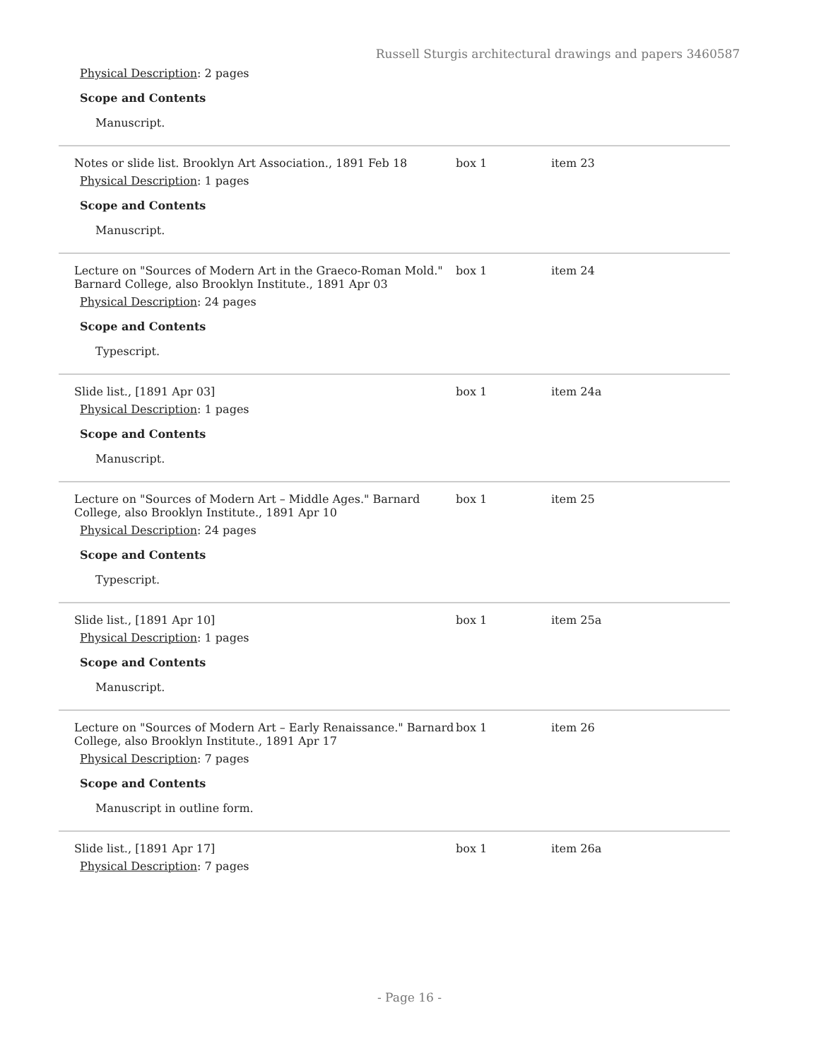Russell Sturgis architectural drawings and papers 3460587
| Physical Description : 2 pages Scope and Contents Manuscript. | | |
| Notes or slide list. Brooklyn Art Association., 1891 Feb 18 Physical Description : 1 pages Scope and Contents Manuscript. | box 1 | item 23 |
| Lecture on "Sources of Modern Art in the Graeco-Roman Mold." Barnard College, also Brooklyn Institute., 1891 Apr 03 Physical Description : 24 pages Scope and Contents Typescript. | box 1 | item 24 |
| Slide list., [1891 Apr 03] Physical Description : 1 pages Scope and Contents Manuscript. | box 1 | item 24a |
| Lecture on "Sources of Modern Art – Middle Ages." Barnard College, also Brooklyn Institute., 1891 Apr 10 Physical Description : 24 pages Scope and Contents Typescript. | box 1 | item 25 |
| Slide list., [1891 Apr 10] Physical Description : 1 pages Scope and Contents Manuscript. | box 1 | item 25a |
| Lecture on "Sources of Modern Art – Early Renaissance." Barnard College, also Brooklyn Institute., 1891 Apr 17 Physical Description : 7 pages Scope and Contents Manuscript in outline form. | box 1 | item 26 |
| Slide list., [1891 Apr 17] Physical Description : 7 pages | box 1 | item 26a |
- Page 16 -